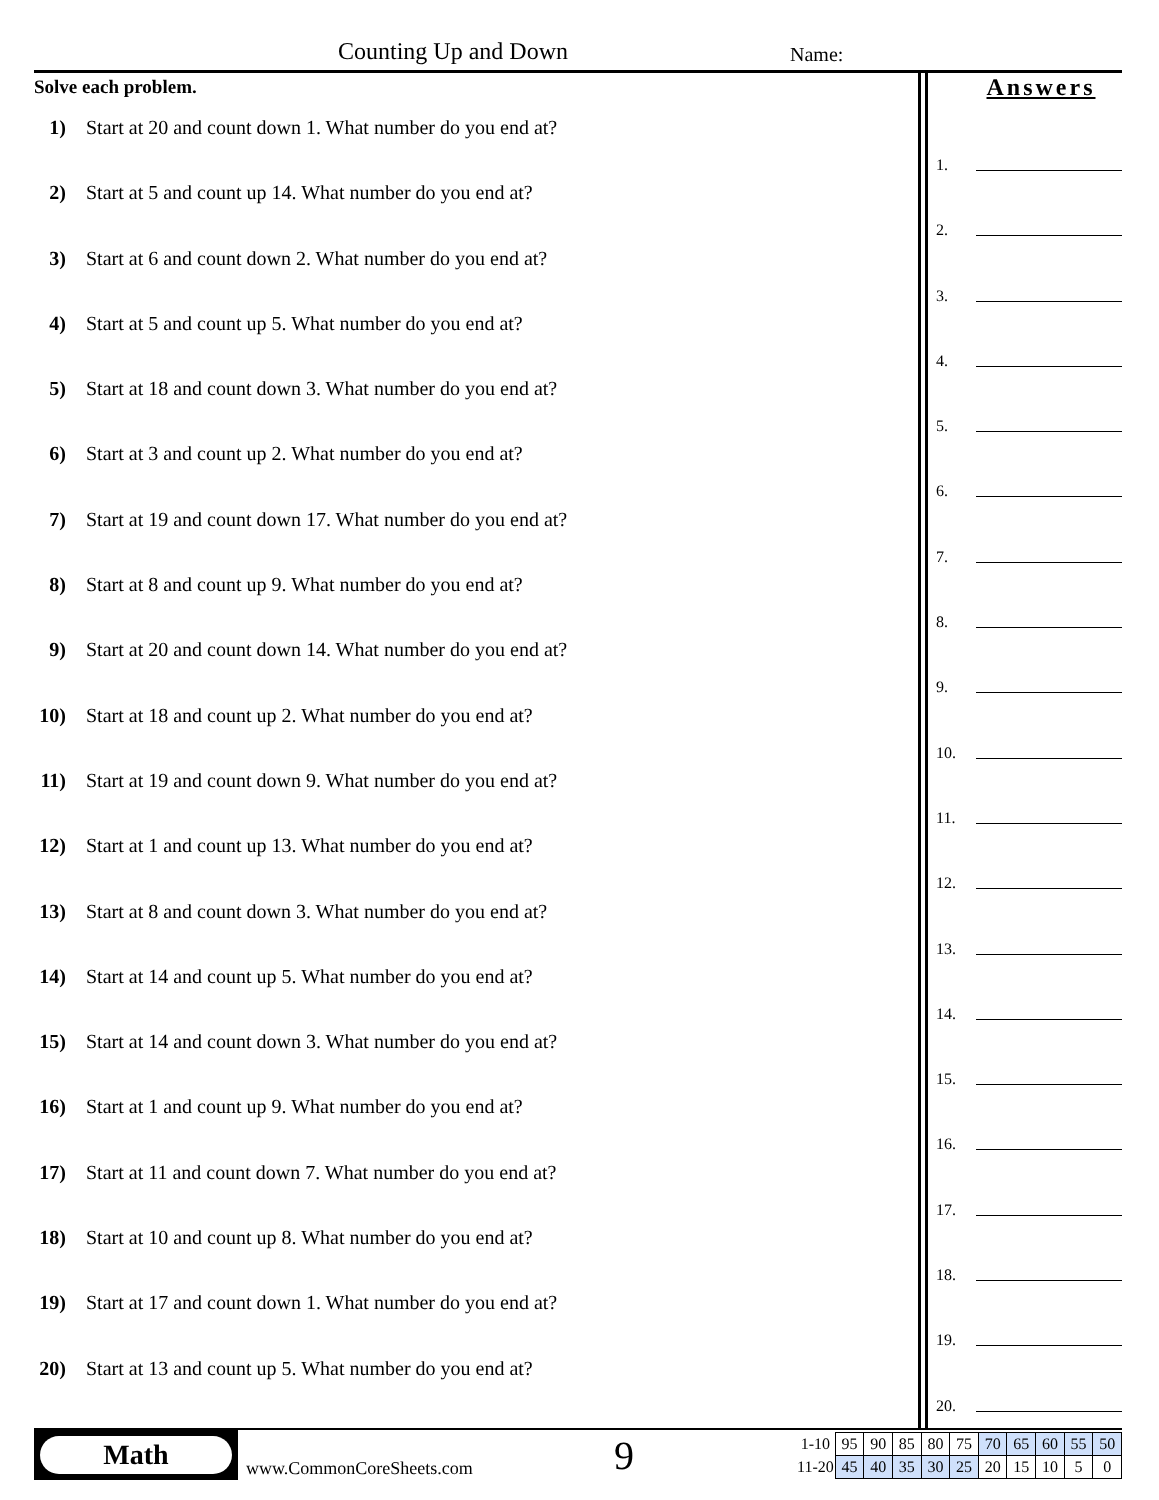Counting Up and Down Name:
Solve each problem.
1) Start at 20 and count down 1. What number do you end at?
2) Start at 5 and count up 14. What number do you end at?
3) Start at 6 and count down 2. What number do you end at?
4) Start at 5 and count up 5. What number do you end at?
5) Start at 18 and count down 3. What number do you end at?
6) Start at 3 and count up 2. What number do you end at?
7) Start at 19 and count down 17. What number do you end at?
8) Start at 8 and count up 9. What number do you end at?
9) Start at 20 and count down 14. What number do you end at?
10) Start at 18 and count up 2. What number do you end at?
11) Start at 19 and count down 9. What number do you end at?
12) Start at 1 and count up 13. What number do you end at?
13) Start at 8 and count down 3. What number do you end at?
14) Start at 14 and count up 5. What number do you end at?
15) Start at 14 and count down 3. What number do you end at?
16) Start at 1 and count up 9. What number do you end at?
17) Start at 11 and count down 7. What number do you end at?
18) Start at 10 and count up 8. What number do you end at?
19) Start at 17 and count down 1. What number do you end at?
20) Start at 13 and count up 5. What number do you end at?
Answers
1.
2.
3.
4.
5.
6.
7.
8.
9.
10.
11.
12.
13.
14.
15.
16.
17.
18.
19.
20.
Math
www.CommonCoreSheets.com 9
| 1-10 | 95 | 90 | 85 | 80 | 75 | 70 | 65 | 60 | 55 | 50 |
| 11-20 | 45 | 40 | 35 | 30 | 25 | 20 | 15 | 10 | 5 | 0 |